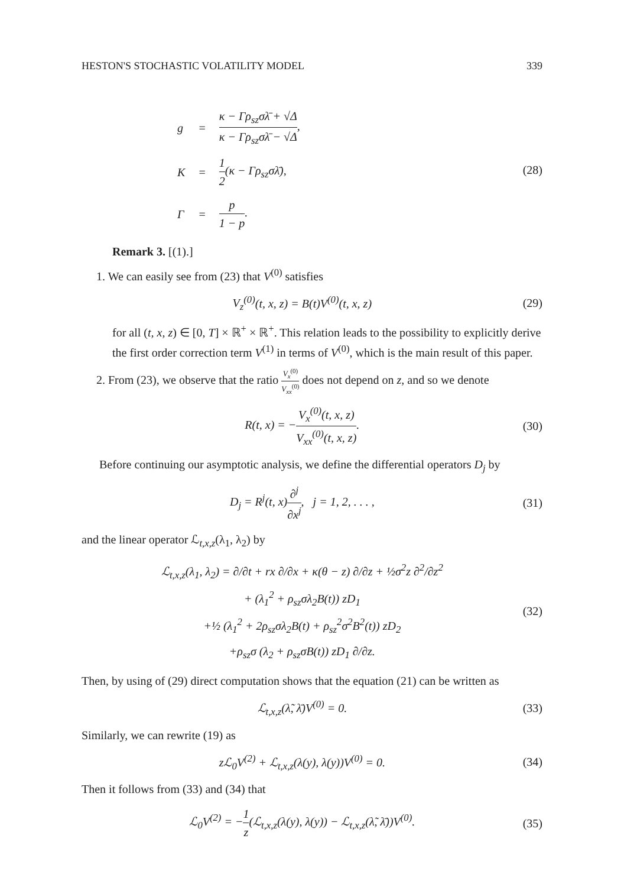HESTON'S STOCHASTIC VOLATILITY MODEL 339
| g | = | κ − Γρ<sub>sz</sub>σλ̄ + √Δ κ − Γρ<sub>sz</sub>σλ̄ − √Δ , |
| K | = | 1 2 (κ − Γρ<sub>sz</sub>σλ̄), |
| Γ | = | p 1 − p . |
(28)
Remark 3. [(1).]
1. We can easily see from (23) that V<sup>(0)</sup> satisfies
V<sub>z</sub><sup>(0)</sup>(t, x, z) = B(t)V<sup>(0)</sup>(t, x, z) (29)
for all (t, x, z) ∈ [0, T] × ℝ<sup>+</sup> × ℝ<sup>+</sup>. This relation leads to the possibility to explicitly derive the first order correction term V<sup>(1)</sup> in terms of V<sup>(0)</sup>, which is the main result of this paper.
2. From (23), we observe that the ratio V<sub>x</sub><sup>(0)</sup> V<sub>xx</sub><sup>(0)</sup> does not depend on z, and so we denote
R(t, x) = −V<sub>x</sub><sup>(0)</sup>(t, x, z) V<sub>xx</sub><sup>(0)</sup>(t, x, z). (30)
Before continuing our asymptotic analysis, we define the differential operators D<sub>j</sub> by
D<sub>j</sub> = R<sup>j</sup>(t, x)∂<sup>j</sup> ∂x<sup>j</sup>, j = 1, 2, . . . , (31)
and the linear operator ℒ<sub>t,x,z</sub>(λ<sub>1</sub>, λ<sub>2</sub>) by
ℒ<sub>t,x,z</sub>(λ<sub>1</sub>, λ<sub>2</sub>) = ∂/∂t + rx ∂/∂x + κ(θ − z) ∂/∂z + ½σ<sup>2</sup>z ∂<sup>2</sup>/∂z<sup>2</sup>
+ (λ<sub>1</sub><sup>2</sup> + ρ<sub>sz</sub>σλ<sub>2</sub>B(t)) zD<sub>1</sub>
+½ (λ<sub>1</sub><sup>2</sup> + 2ρ<sub>sz</sub>σλ<sub>2</sub>B(t) + ρ<sub>sz</sub><sup>2</sup>σ<sup>2</sup>B<sup>2</sup>(t)) zD<sub>2</sub>
+ρ<sub>sz</sub>σ (λ<sub>2</sub> + ρ<sub>sz</sub>σB(t)) zD<sub>1</sub> ∂/∂z. (32)
Then, by using of (29) direct computation shows that the equation (21) can be written as
ℒ<sub>t,x,z</sub>(λ̃, λ̄)V<sup>(0)</sup> = 0. (33)
Similarly, we can rewrite (19) as
zℒ<sub>0</sub>V<sup>(2)</sup> + ℒ<sub>t,x,z</sub>(λ(y), λ(y))V<sup>(0)</sup> = 0. (34)
Then it follows from (33) and (34) that
ℒ<sub>0</sub>V<sup>(2)</sup> = −1 z(ℒ<sub>t,x,z</sub>(λ(y), λ(y)) − ℒ<sub>t,x,z</sub>(λ̃, λ̄))V<sup>(0)</sup>. (35)